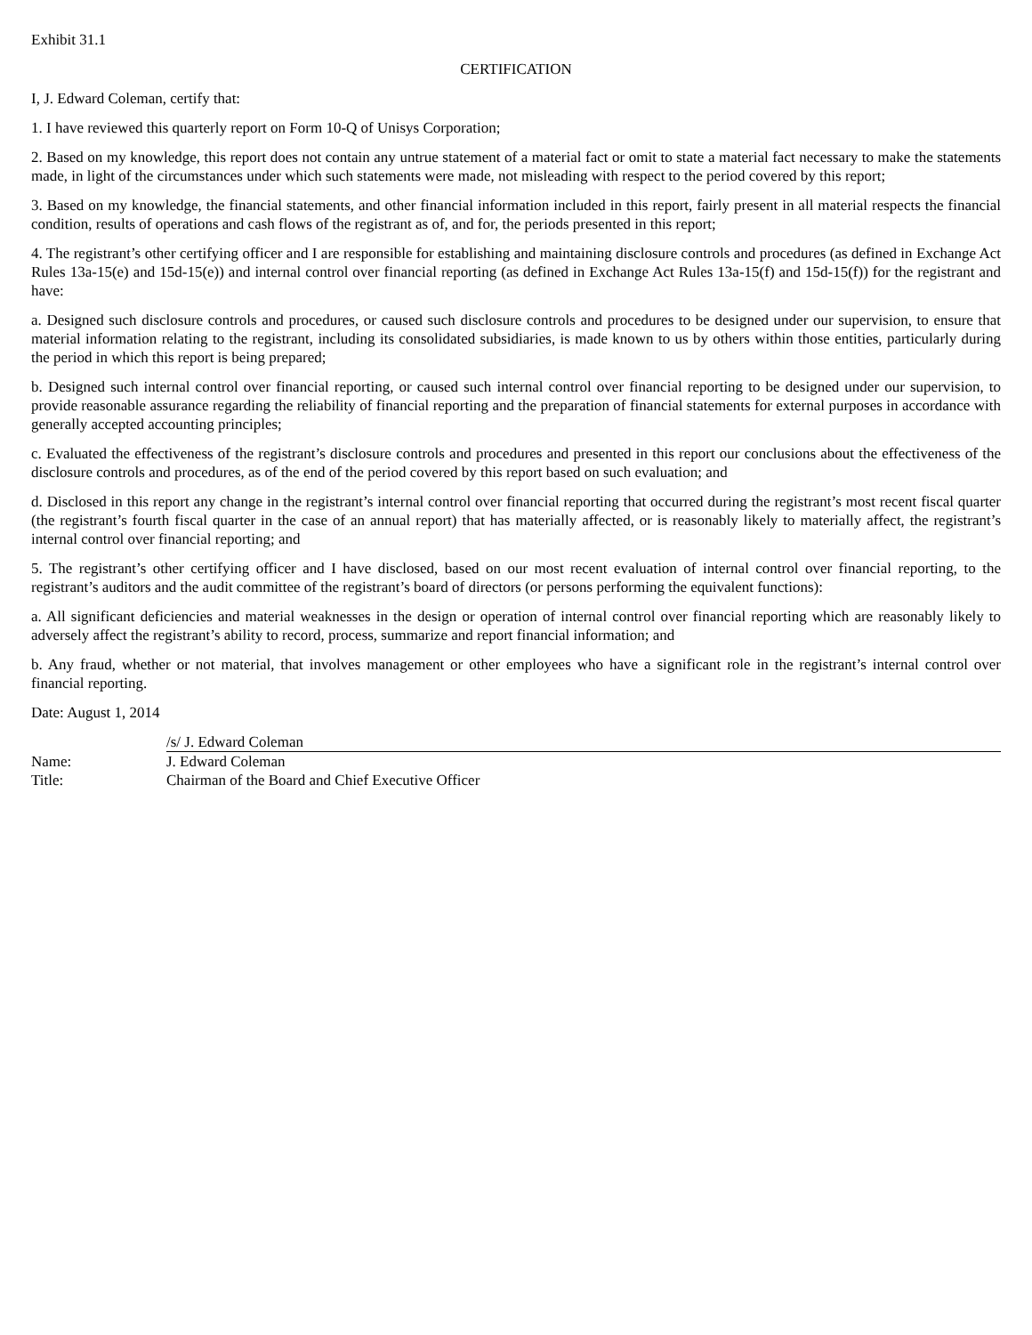Exhibit 31.1
CERTIFICATION
I, J. Edward Coleman, certify that:
1. I have reviewed this quarterly report on Form 10-Q of Unisys Corporation;
2. Based on my knowledge, this report does not contain any untrue statement of a material fact or omit to state a material fact necessary to make the statements made, in light of the circumstances under which such statements were made, not misleading with respect to the period covered by this report;
3. Based on my knowledge, the financial statements, and other financial information included in this report, fairly present in all material respects the financial condition, results of operations and cash flows of the registrant as of, and for, the periods presented in this report;
4. The registrant’s other certifying officer and I are responsible for establishing and maintaining disclosure controls and procedures (as defined in Exchange Act Rules 13a-15(e) and 15d-15(e)) and internal control over financial reporting (as defined in Exchange Act Rules 13a-15(f) and 15d-15(f)) for the registrant and have:
a. Designed such disclosure controls and procedures, or caused such disclosure controls and procedures to be designed under our supervision, to ensure that material information relating to the registrant, including its consolidated subsidiaries, is made known to us by others within those entities, particularly during the period in which this report is being prepared;
b. Designed such internal control over financial reporting, or caused such internal control over financial reporting to be designed under our supervision, to provide reasonable assurance regarding the reliability of financial reporting and the preparation of financial statements for external purposes in accordance with generally accepted accounting principles;
c. Evaluated the effectiveness of the registrant’s disclosure controls and procedures and presented in this report our conclusions about the effectiveness of the disclosure controls and procedures, as of the end of the period covered by this report based on such evaluation; and
d. Disclosed in this report any change in the registrant’s internal control over financial reporting that occurred during the registrant’s most recent fiscal quarter (the registrant’s fourth fiscal quarter in the case of an annual report) that has materially affected, or is reasonably likely to materially affect, the registrant’s internal control over financial reporting; and
5. The registrant’s other certifying officer and I have disclosed, based on our most recent evaluation of internal control over financial reporting, to the registrant’s auditors and the audit committee of the registrant’s board of directors (or persons performing the equivalent functions):
a. All significant deficiencies and material weaknesses in the design or operation of internal control over financial reporting which are reasonably likely to adversely affect the registrant’s ability to record, process, summarize and report financial information; and
b. Any fraud, whether or not material, that involves management or other employees who have a significant role in the registrant’s internal control over financial reporting.
Date: August 1, 2014
| | /s/ J. Edward Coleman |
| Name: | J. Edward Coleman |
| Title: | Chairman of the Board and Chief Executive Officer |